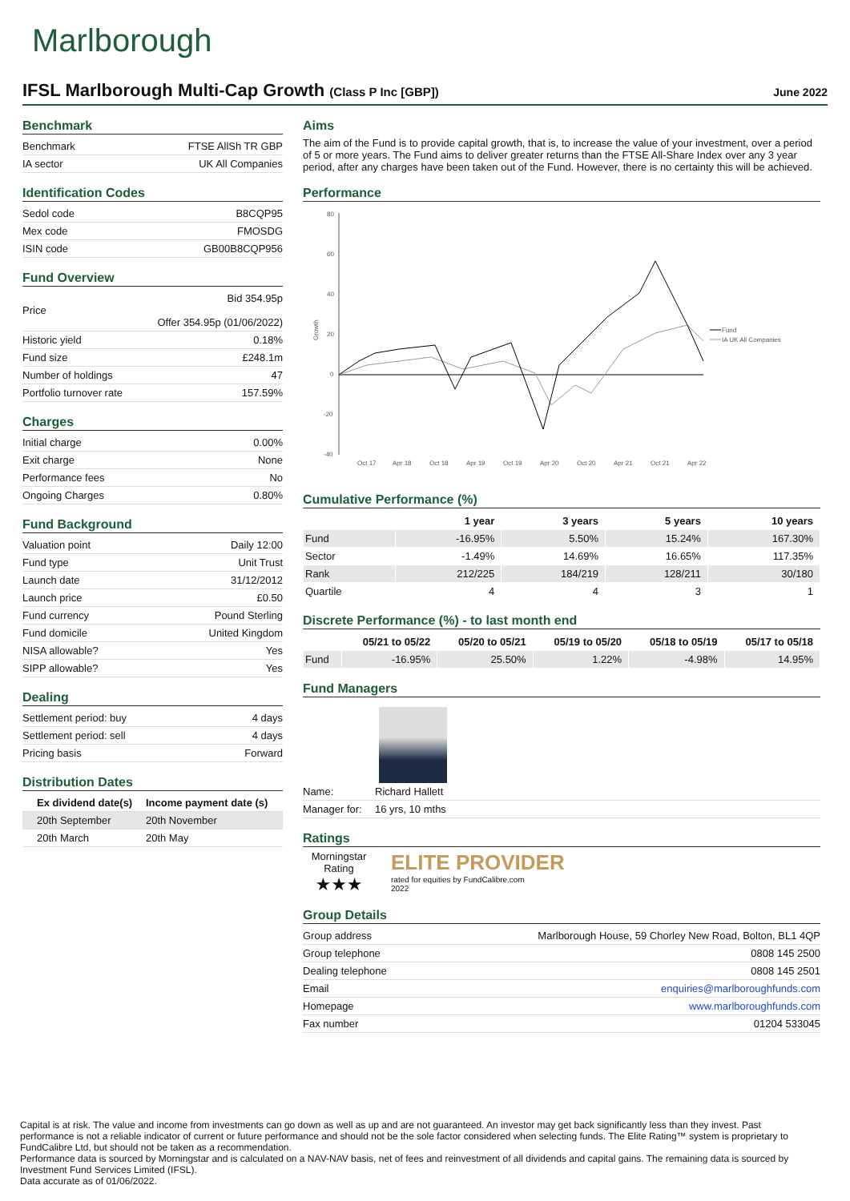Marlborough
IFSL Marlborough Multi-Cap Growth (Class P Inc [GBP]) June 2022
Benchmark
| Benchmark | FTSE AllSh TR GBP |
| IA sector | UK All Companies |
Identification Codes
| Sedol code | B8CQP95 |
| Mex code | FMOSDG |
| ISIN code | GB00B8CQP956 |
Fund Overview
| Price | Bid 354.95p Offer 354.95p (01/06/2022) |
| Historic yield | 0.18% |
| Fund size | £248.1m |
| Number of holdings | 47 |
| Portfolio turnover rate | 157.59% |
Charges
| Initial charge | 0.00% |
| Exit charge | None |
| Performance fees | No |
| Ongoing Charges | 0.80% |
Fund Background
| Valuation point | Daily 12:00 |
| Fund type | Unit Trust |
| Launch date | 31/12/2012 |
| Launch price | £0.50 |
| Fund currency | Pound Sterling |
| Fund domicile | United Kingdom |
| NISA allowable? | Yes |
| SIPP allowable? | Yes |
Dealing
| Settlement period: buy | 4 days |
| Settlement period: sell | 4 days |
| Pricing basis | Forward |
Distribution Dates
| Ex dividend date(s) | Income payment date (s) |
| --- | --- |
| 20th September | 20th November |
| 20th March | 20th May |
Aims
The aim of the Fund is to provide capital growth, that is, to increase the value of your investment, over a period of 5 or more years. The Fund aims to deliver greater returns than the FTSE All-Share Index over any 3 year period, after any charges have been taken out of the Fund. However, there is no certainty this will be achieved.
Performance
80
60
40
20
0
-20
-40
Growth
Fund
IA UK All Companies
Oct 17
Apr 18
Oct 18
Apr 19
Oct 19
Apr 20
Oct 20
Apr 21
Oct 21
Apr 22
Cumulative Performance (%)
| | 1 year | 3 years | 5 years | 10 years |
| --- | --- | --- | --- | --- |
| Fund | -16.95% | 5.50% | 15.24% | 167.30% |
| Sector | -1.49% | 14.69% | 16.65% | 117.35% |
| Rank | 212/225 | 184/219 | 128/211 | 30/180 |
| Quartile | 4 | 4 | 3 | 1 |
Discrete Performance (%) - to last month end
| | 05/21 to 05/22 | 05/20 to 05/21 | 05/19 to 05/20 | 05/18 to 05/19 | 05/17 to 05/18 |
| --- | --- | --- | --- | --- | --- |
| Fund | -16.95% | 25.50% | 1.22% | -4.98% | 14.95% |
Fund Managers
| Name: | Richard Hallett |
| Manager for: | 16 yrs, 10 mths |
Ratings
Morningstar Rating
★★★
ELITE PROVIDER
rated for equities by FundCalibre.com
2022
Group Details
| Group address | Marlborough House, 59 Chorley New Road, Bolton, BL1 4QP |
| Group telephone | 0808 145 2500 |
| Dealing telephone | 0808 145 2501 |
| Email | enquiries@marlboroughfunds.com |
| Homepage | www.marlboroughfunds.com |
| Fax number | 01204 533045 |
Capital is at risk. The value and income from investments can go down as well as up and are not guaranteed. An investor may get back significantly less than they invest. Past performance is not a reliable indicator of current or future performance and should not be the sole factor considered when selecting funds. The Elite Rating™ system is proprietary to FundCalibre Ltd, but should not be taken as a recommendation.
Performance data is sourced by Morningstar and is calculated on a NAV-NAV basis, net of fees and reinvestment of all dividends and capital gains. The remaining data is sourced by Investment Fund Services Limited (IFSL).
Data accurate as of 01/06/2022.